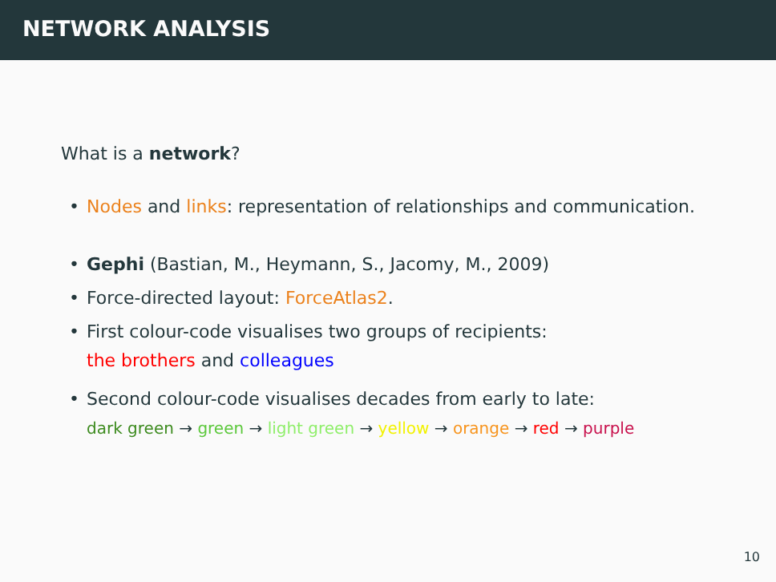NETWORK ANALYSIS
What is a network?
• Nodes and links: representation of relationships and communication.
• Gephi (Bastian, M., Heymann, S., Jacomy, M., 2009)
• Force-directed layout: ForceAtlas2.
• First colour-code visualises two groups of recipients:
the brothers and colleagues
• Second colour-code visualises decades from early to late:
dark green → green → light green → yellow → orange → red → purple
10